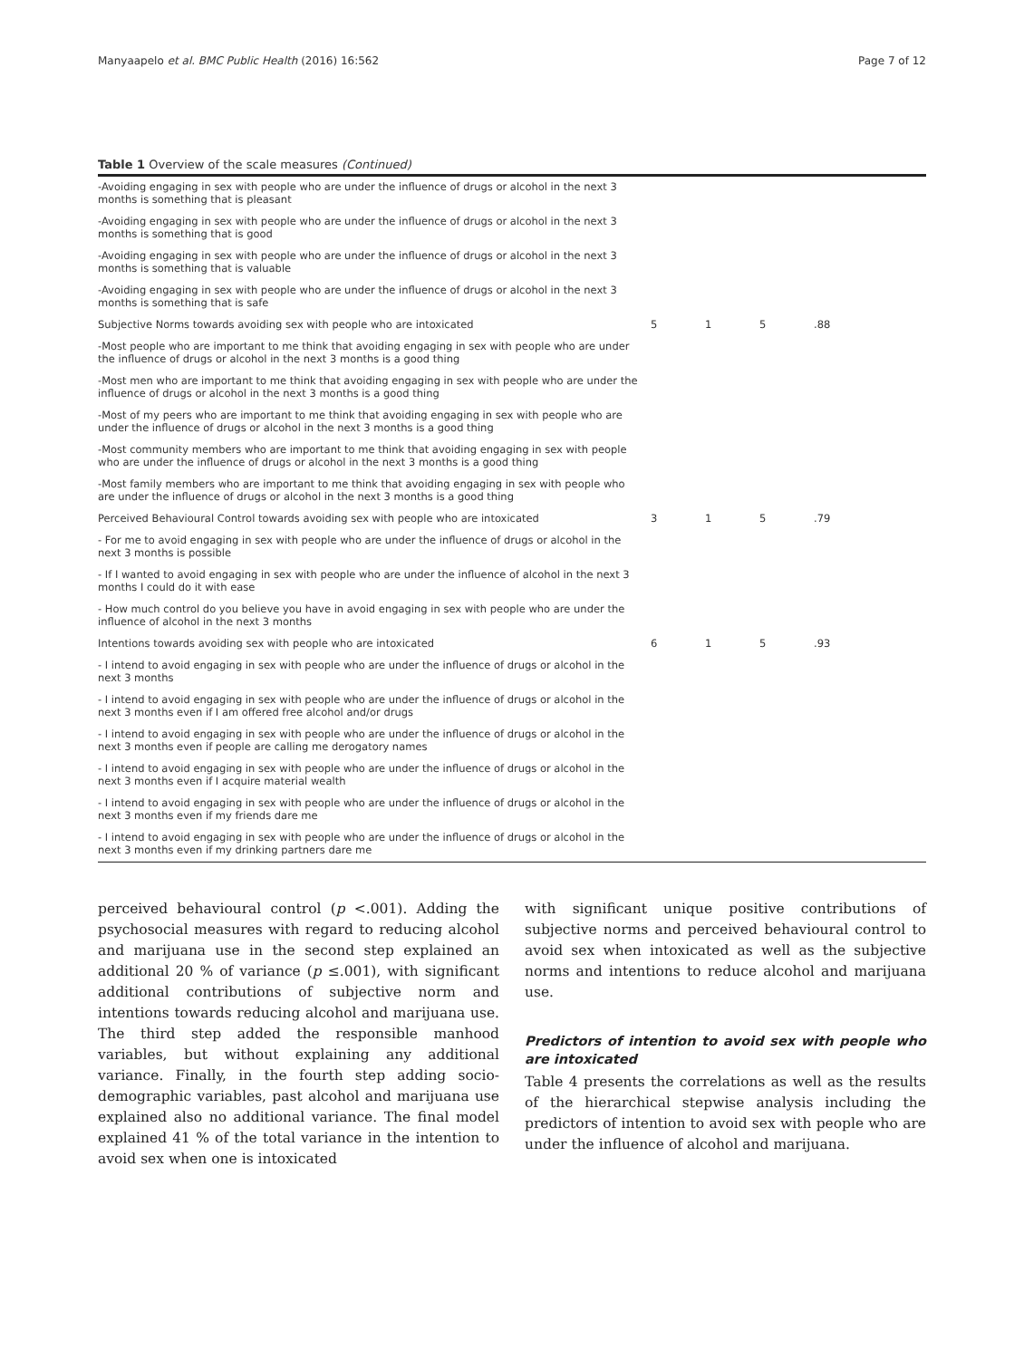Manyaapelo et al. BMC Public Health (2016) 16:562 Page 7 of 12
Table 1 Overview of the scale measures (Continued)
| -Avoiding engaging in sex with people who are under the influence of drugs or alcohol in the next 3 months is something that is pleasant | | | | |
| -Avoiding engaging in sex with people who are under the influence of drugs or alcohol in the next 3 months is something that is good | | | | |
| -Avoiding engaging in sex with people who are under the influence of drugs or alcohol in the next 3 months is something that is valuable | | | | |
| -Avoiding engaging in sex with people who are under the influence of drugs or alcohol in the next 3 months is something that is safe | | | | |
| Subjective Norms towards avoiding sex with people who are intoxicated | 5 | 1 | 5 | .88 |
| -Most people who are important to me think that avoiding engaging in sex with people who are under the influence of drugs or alcohol in the next 3 months is a good thing | | | | |
| -Most men who are important to me think that avoiding engaging in sex with people who are under the influence of drugs or alcohol in the next 3 months is a good thing | | | | |
| -Most of my peers who are important to me think that avoiding engaging in sex with people who are under the influence of drugs or alcohol in the next 3 months is a good thing | | | | |
| -Most community members who are important to me think that avoiding engaging in sex with people who are under the influence of drugs or alcohol in the next 3 months is a good thing | | | | |
| -Most family members who are important to me think that avoiding engaging in sex with people who are under the influence of drugs or alcohol in the next 3 months is a good thing | | | | |
| Perceived Behavioural Control towards avoiding sex with people who are intoxicated | 3 | 1 | 5 | .79 |
| - For me to avoid engaging in sex with people who are under the influence of drugs or alcohol in the next 3 months is possible | | | | |
| - If I wanted to avoid engaging in sex with people who are under the influence of alcohol in the next 3 months I could do it with ease | | | | |
| - How much control do you believe you have in avoid engaging in sex with people who are under the influence of alcohol in the next 3 months | | | | |
| Intentions towards avoiding sex with people who are intoxicated | 6 | 1 | 5 | .93 |
| - I intend to avoid engaging in sex with people who are under the influence of drugs or alcohol in the next 3 months | | | | |
| - I intend to avoid engaging in sex with people who are under the influence of drugs or alcohol in the next 3 months even if I am offered free alcohol and/or drugs | | | | |
| - I intend to avoid engaging in sex with people who are under the influence of drugs or alcohol in the next 3 months even if people are calling me derogatory names | | | | |
| - I intend to avoid engaging in sex with people who are under the influence of drugs or alcohol in the next 3 months even if I acquire material wealth | | | | |
| - I intend to avoid engaging in sex with people who are under the influence of drugs or alcohol in the next 3 months even if my friends dare me | | | | |
| - I intend to avoid engaging in sex with people who are under the influence of drugs or alcohol in the next 3 months even if my drinking partners dare me | | | | |
perceived behavioural control (p <.001). Adding the psychosocial measures with regard to reducing alcohol and marijuana use in the second step explained an additional 20 % of variance (p ≤.001), with significant additional contributions of subjective norm and intentions towards reducing alcohol and marijuana use. The third step added the responsible manhood variables, but without explaining any additional variance. Finally, in the fourth step adding socio-demographic variables, past alcohol and marijuana use explained also no additional variance. The final model explained 41 % of the total variance in the intention to avoid sex when one is intoxicated
with significant unique positive contributions of subjective norms and perceived behavioural control to avoid sex when intoxicated as well as the subjective norms and intentions to reduce alcohol and marijuana use.
Predictors of intention to avoid sex with people who are intoxicated
Table 4 presents the correlations as well as the results of the hierarchical stepwise analysis including the predictors of intention to avoid sex with people who are under the influence of alcohol and marijuana.